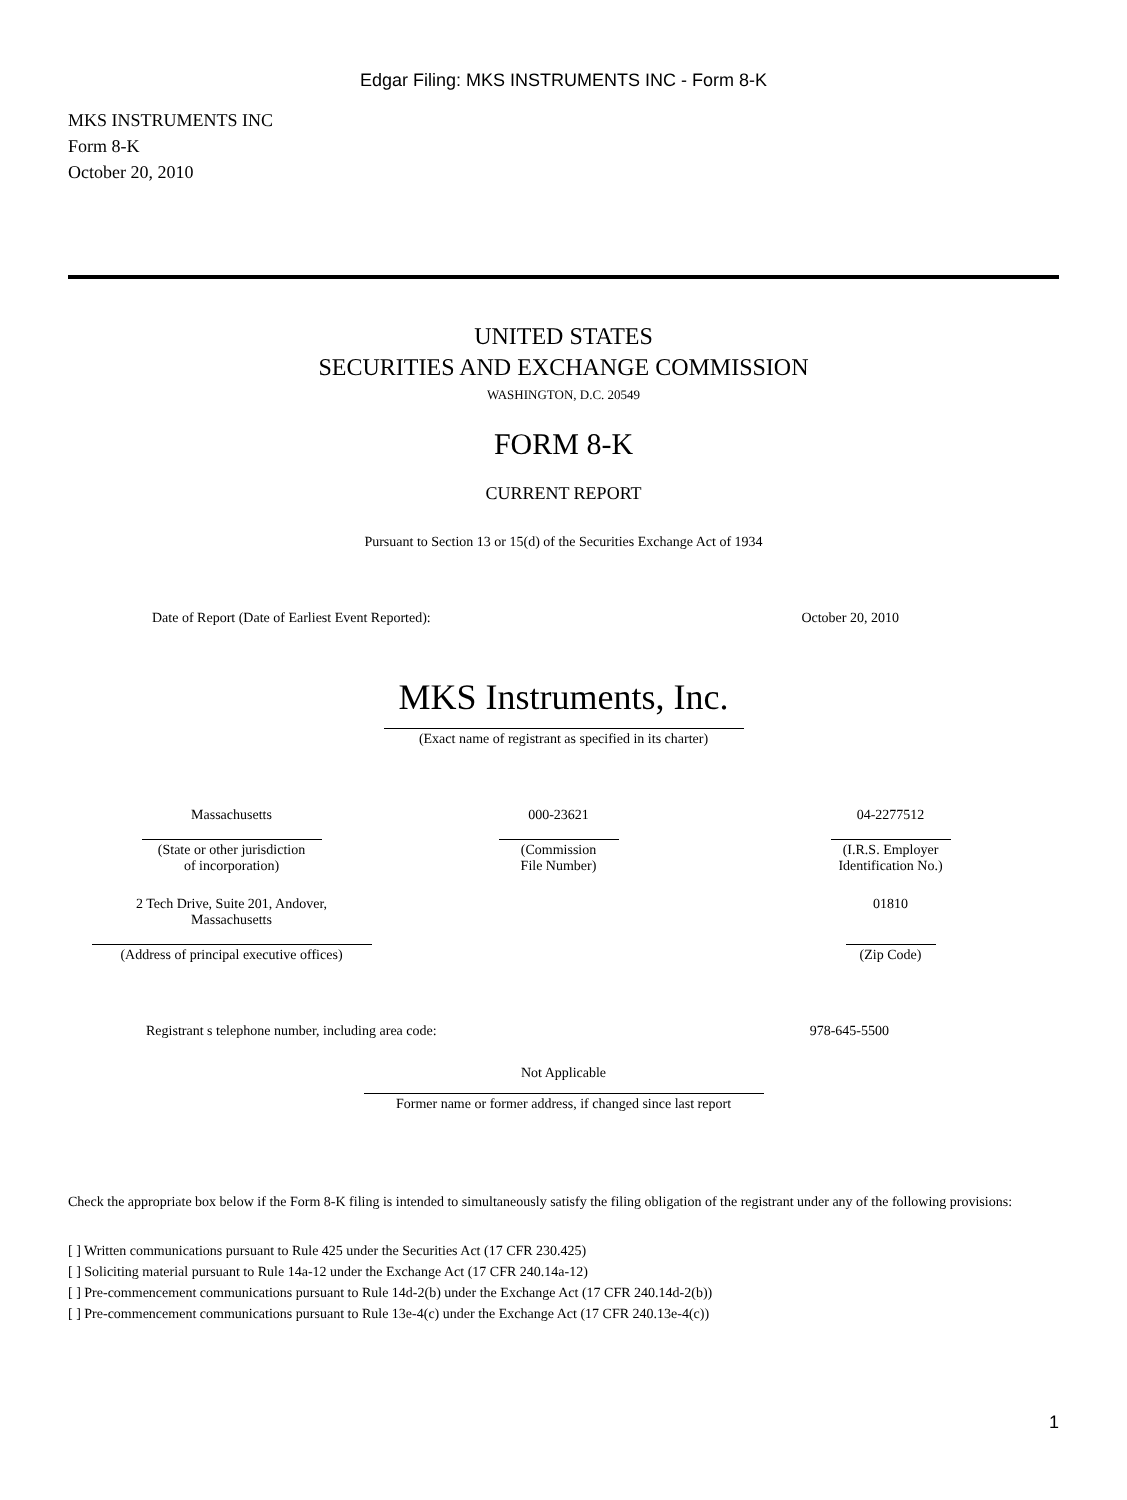Edgar Filing: MKS INSTRUMENTS INC - Form 8-K
MKS INSTRUMENTS INC
Form 8-K
October 20, 2010
UNITED STATES
SECURITIES AND EXCHANGE COMMISSION
WASHINGTON, D.C. 20549
FORM 8-K
CURRENT REPORT
Pursuant to Section 13 or 15(d) of the Securities Exchange Act of 1934
| Date of Report (Date of Earliest Event Reported): | October 20, 2010 |
MKS Instruments, Inc.
(Exact name of registrant as specified in its charter)
| Massachusetts (State or other jurisdiction of incorporation) | 000-23621 (Commission File Number) | 04-2277512 (I.R.S. Employer Identification No.) |
| 2 Tech Drive, Suite 201, Andover, Massachusetts (Address of principal executive offices) | | 01810 (Zip Code) |
| Registrant s telephone number, including area code: | 978-645-5500 |
Not Applicable
Former name or former address, if changed since last report
Check the appropriate box below if the Form 8-K filing is intended to simultaneously satisfy the filing obligation of the registrant under any of the following provisions:
[ ] Written communications pursuant to Rule 425 under the Securities Act (17 CFR 230.425)
[ ] Soliciting material pursuant to Rule 14a-12 under the Exchange Act (17 CFR 240.14a-12)
[ ] Pre-commencement communications pursuant to Rule 14d-2(b) under the Exchange Act (17 CFR 240.14d-2(b))
[ ] Pre-commencement communications pursuant to Rule 13e-4(c) under the Exchange Act (17 CFR 240.13e-4(c))
1